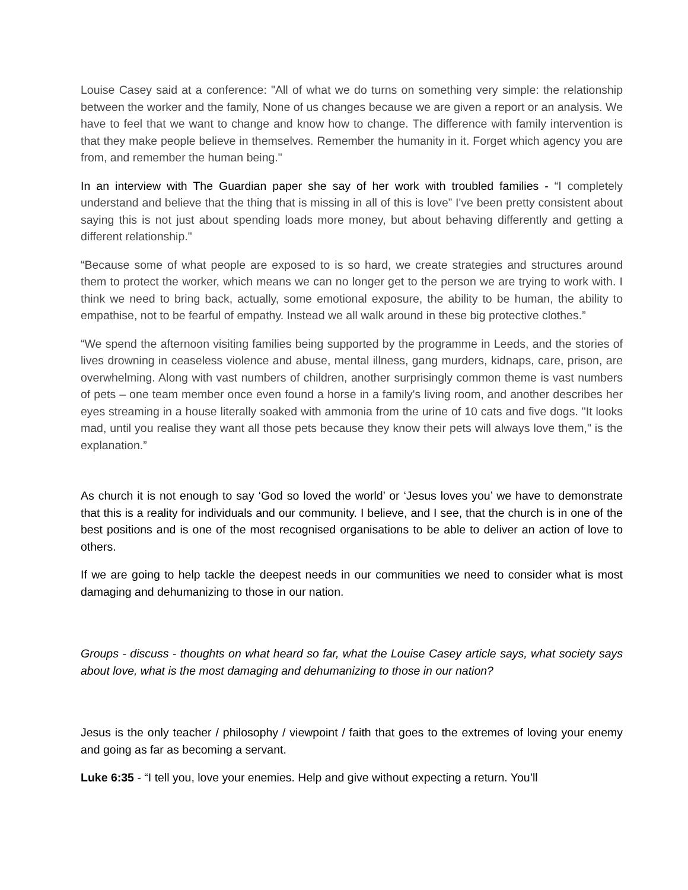Louise Casey said at a conference: "All of what we do turns on something very simple: the relationship between the worker and the family, None of us changes because we are given a report or an analysis. We have to feel that we want to change and know how to change. The difference with family intervention is that they make people believe in themselves. Remember the humanity in it. Forget which agency you are from, and remember the human being."
In an interview with The Guardian paper she say of her work with troubled families - “I completely understand and believe that the thing that is missing in all of this is love” I've been pretty consistent about saying this is not just about spending loads more money, but about behaving differently and getting a different relationship."
“Because some of what people are exposed to is so hard, we create strategies and structures around them to protect the worker, which means we can no longer get to the person we are trying to work with. I think we need to bring back, actually, some emotional exposure, the ability to be human, the ability to empathise, not to be fearful of empathy. Instead we all walk around in these big protective clothes.”
“We spend the afternoon visiting families being supported by the programme in Leeds, and the stories of lives drowning in ceaseless violence and abuse, mental illness, gang murders, kidnaps, care, prison, are overwhelming. Along with vast numbers of children, another surprisingly common theme is vast numbers of pets – one team member once even found a horse in a family's living room, and another describes her eyes streaming in a house literally soaked with ammonia from the urine of 10 cats and five dogs. "It looks mad, until you realise they want all those pets because they know their pets will always love them," is the explanation.”
As church it is not enough to say ‘God so loved the world’ or ‘Jesus loves you’ we have to demonstrate that this is a reality for individuals and our community. I believe, and I see, that the church is in one of the best positions and is one of the most recognised organisations to be able to deliver an action of love to others.
If we are going to help tackle the deepest needs in our communities we need to consider what is most damaging and dehumanizing to those in our nation.
Groups - discuss - thoughts on what heard so far, what the Louise Casey article says, what society says about love, what is the most damaging and dehumanizing to those in our nation?
Jesus is the only teacher / philosophy / viewpoint / faith that goes to the extremes of loving your enemy and going as far as becoming a servant.
Luke 6:35 - “I tell you, love your enemies. Help and give without expecting a return. You’ll